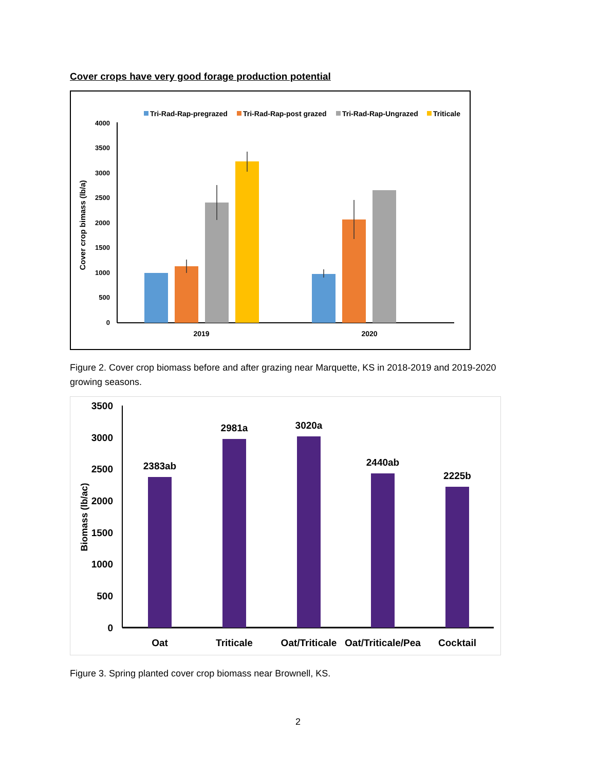Cover crops have very good forage production potential
Tri-Rad-Rap-pregrazed
Tri-Rad-Rap-post grazed
Tri-Rad-Rap-Ungrazed
Triticale
4000
3500
3000
2500
2000
1500
1000
500
0
Cover crop bimass (lb/a)
2019
2020
Figure 2. Cover crop biomass before and after grazing near Marquette, KS in 2018-2019 and 2019-2020 growing seasons.
3500
3000
2500
2000
1500
1000
500
0
Biomass (lb/ac)
2383ab
2981a
3020a
2440ab
2225b
Oat
Triticale
Oat/Triticale
Oat/Triticale/Pea
Cocktail
Figure 3. Spring planted cover crop biomass near Brownell, KS.
2